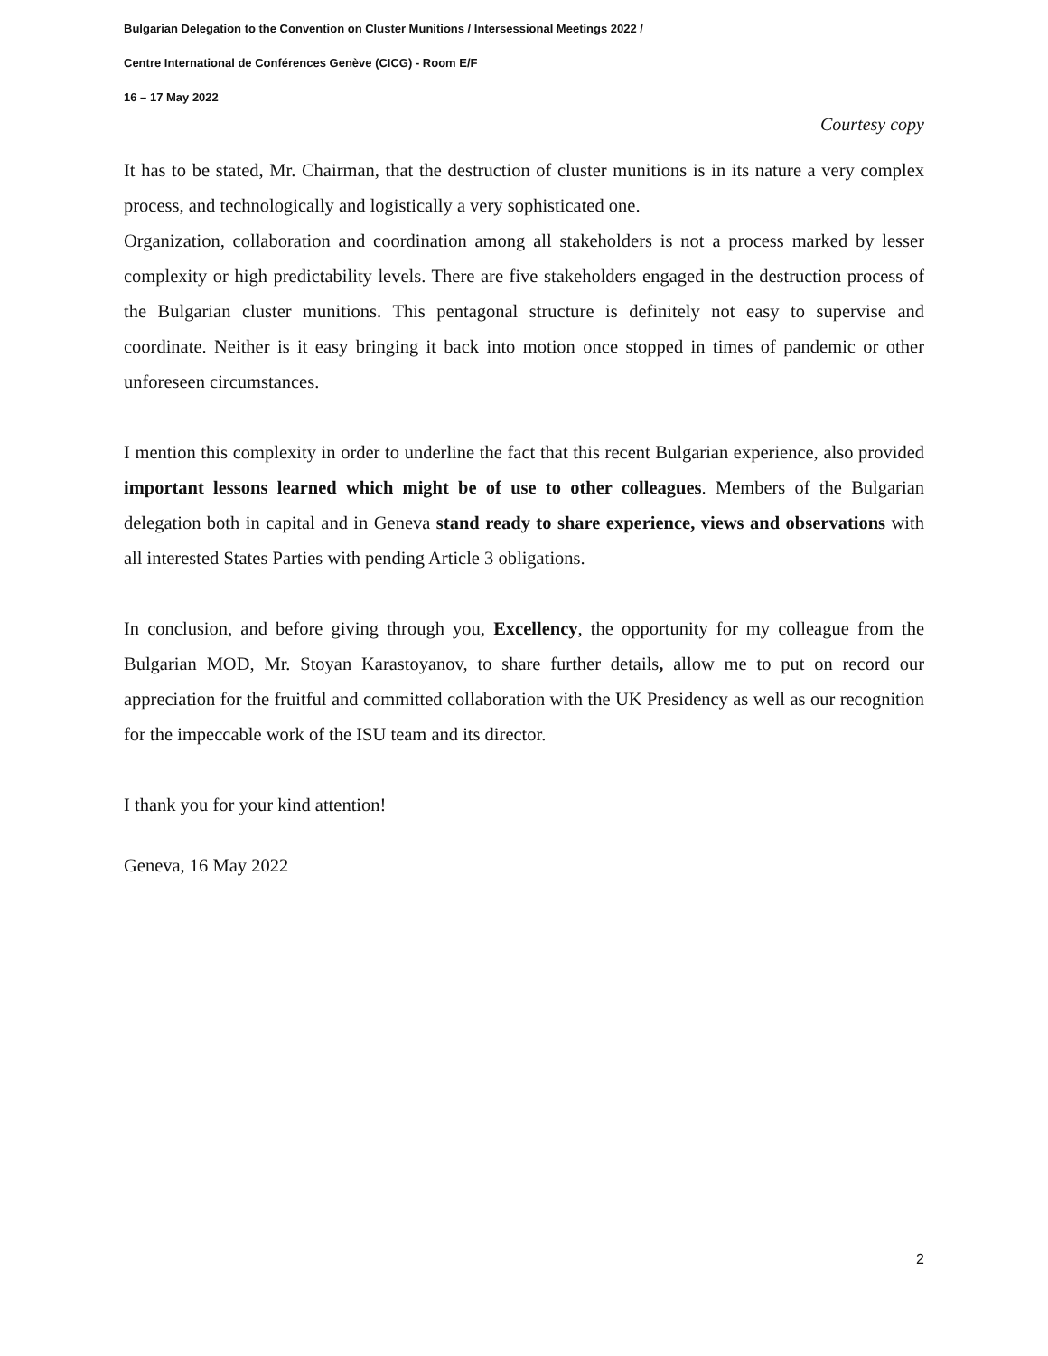Bulgarian Delegation to the Convention on Cluster Munitions / Intersessional Meetings 2022 /
Centre International de Conférences Genève (CICG) - Room E/F
16 – 17 May 2022
Courtesy copy
It has to be stated, Mr. Chairman, that the destruction of cluster munitions is in its nature a very complex process, and technologically and logistically a very sophisticated one.
Organization, collaboration and coordination among all stakeholders is not a process marked by lesser complexity or high predictability levels. There are five stakeholders engaged in the destruction process of the Bulgarian cluster munitions. This pentagonal structure is definitely not easy to supervise and coordinate. Neither is it easy bringing it back into motion once stopped in times of pandemic or other unforeseen circumstances.
I mention this complexity in order to underline the fact that this recent Bulgarian experience, also provided important lessons learned which might be of use to other colleagues. Members of the Bulgarian delegation both in capital and in Geneva stand ready to share experience, views and observations with all interested States Parties with pending Article 3 obligations.
In conclusion, and before giving through you, Excellency, the opportunity for my colleague from the Bulgarian MOD, Mr. Stoyan Karastoyanov, to share further details, allow me to put on record our appreciation for the fruitful and committed collaboration with the UK Presidency as well as our recognition for the impeccable work of the ISU team and its director.
I thank you for your kind attention!
Geneva, 16 May 2022
2